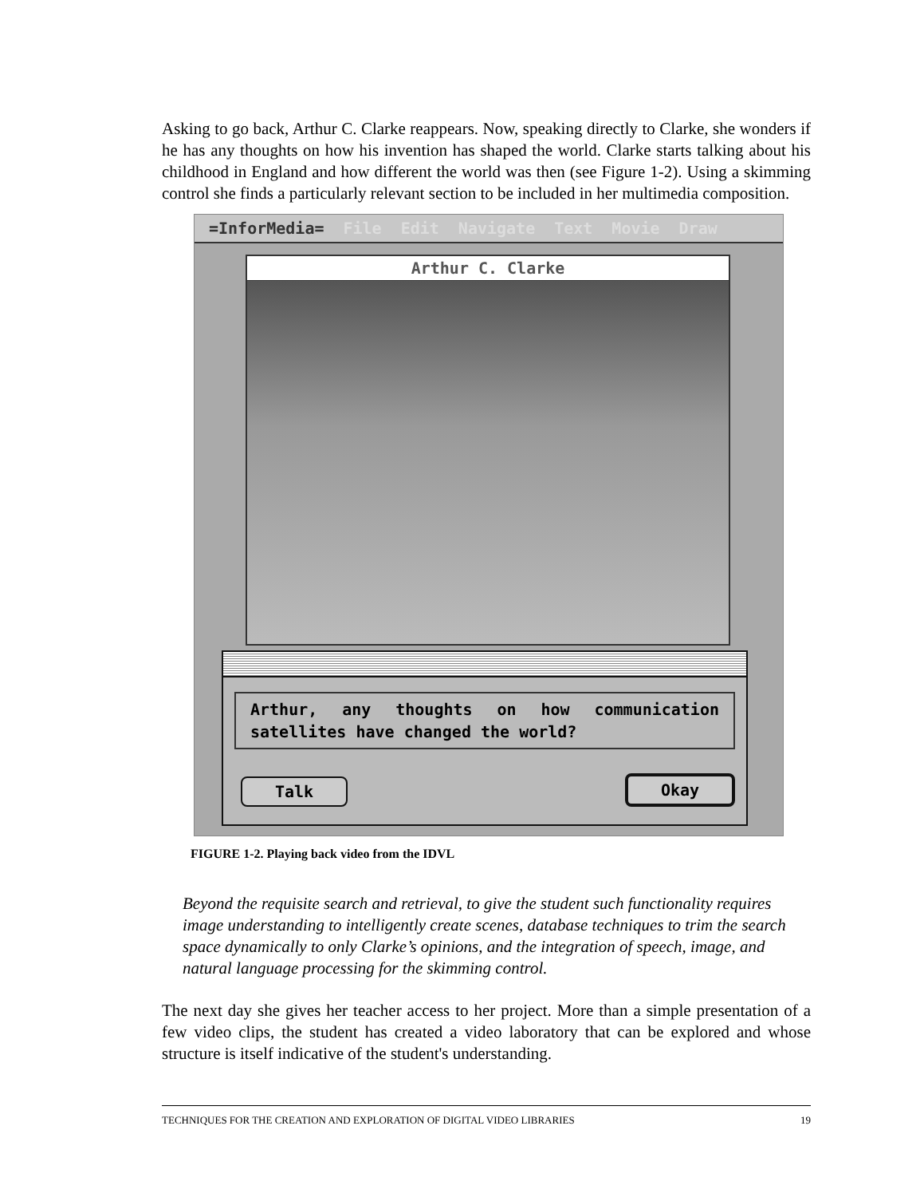Asking to go back, Arthur C. Clarke reappears. Now, speaking directly to Clarke, she wonders if he has any thoughts on how his invention has shaped the world. Clarke starts talking about his childhood in England and how different the world was then (see Figure 1-2). Using a skimming control she finds a particularly relevant section to be included in her multimedia composition.
=InforMedia= File Edit Navigate Text Movie Draw
Arthur C. Clarke
Arthur, any thoughts on how communication satellites have changed the world?
Talk Okay
FIGURE 1-2. Playing back video from the IDVL
Beyond the requisite search and retrieval, to give the student such functionality requires image understanding to intelligently create scenes, database techniques to trim the search space dynamically to only Clarke’s opinions, and the integration of speech, image, and natural language processing for the skimming control.
The next day she gives her teacher access to her project. More than a simple presentation of a few video clips, the student has created a video laboratory that can be explored and whose structure is itself indicative of the student's understanding.
TECHNIQUES FOR THE CREATION AND EXPLORATION OF DIGITAL VIDEO LIBRARIES 19